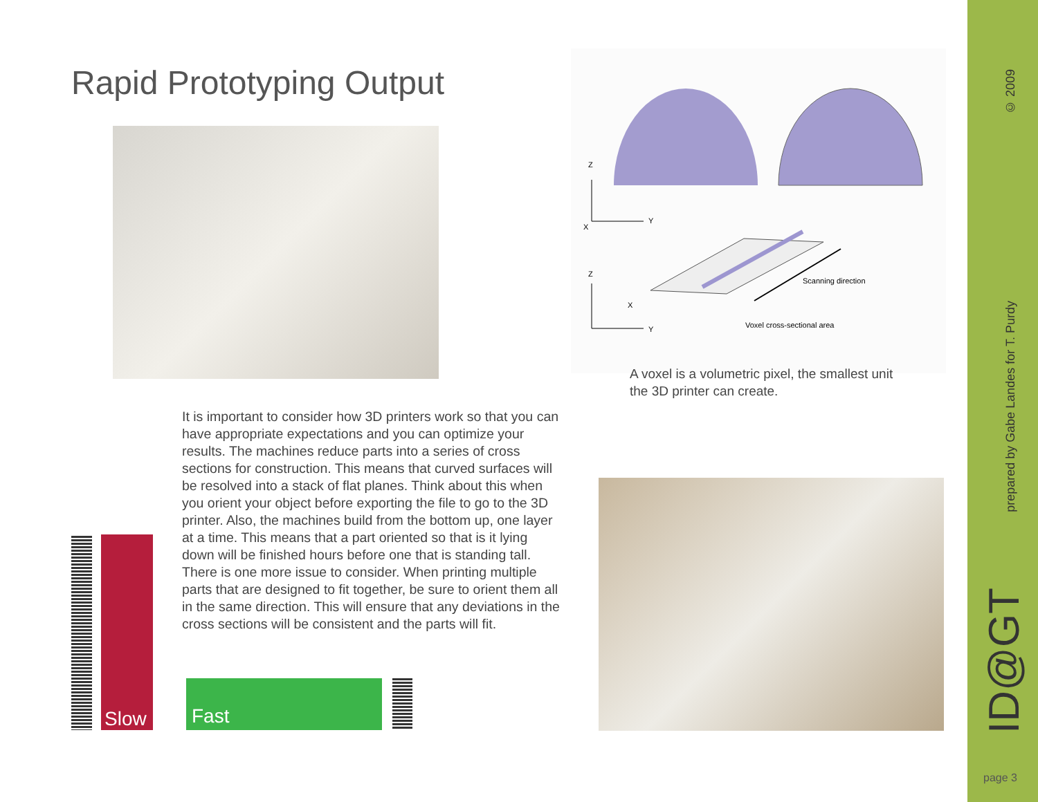Rapid Prototyping Output
Z
Y
X
Scanning direction
Voxel cross-sectional area
Z
Y
X
A voxel is a volumetric pixel, the smallest unit the 3D printer can create.
It is important to consider how 3D printers work so that you can have appropriate expectations and you can optimize your results. The machines reduce parts into a series of cross sections for construction. This means that curved surfaces will be resolved into a stack of flat planes. Think about this when you orient your object before exporting the file to go to the 3D printer. Also, the machines build from the bottom up, one layer at a time. This means that a part oriented so that is it lying down will be finished hours before one that is standing tall. There is one more issue to consider. When printing multiple parts that are designed to fit together, be sure to orient them all in the same direction. This will ensure that any deviations in the cross sections will be consistent and the parts will fit.
Slow
Fast
© 2009
prepared by Gabe Landes for T. Purdy
ID@GT
page 3